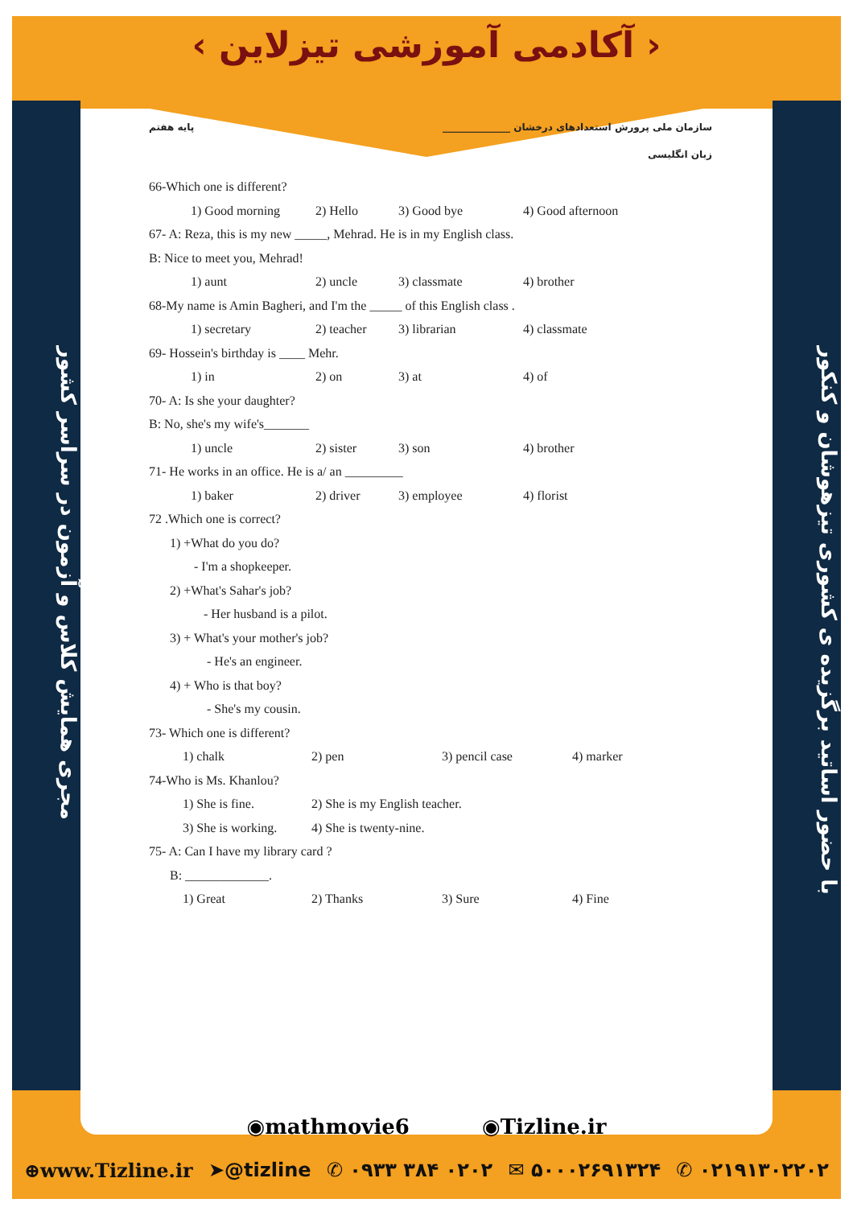‹ آکادمی آموزشی تیزلاین ›
مجری همایش کلاس و آزمون در سراسر کشور
با حضور اساتید برگزیده ی کشوری تیزهوشان و کنکور
سازمان ملی پرورش استعدادهای درخشان ______________ پایه هفتم
زبان انگلیسی
66-Which one is different?
1) Good morning 2) Hello 3) Good bye 4) Good afternoon
67- A: Reza, this is my new _____, Mehrad. He is in my English class.
B: Nice to meet you, Mehrad!
1) aunt 2) uncle 3) classmate 4) brother
68-My name is Amin Bagheri, and I'm the _____ of this English class .
1) secretary 2) teacher 3) librarian 4) classmate
69- Hossein's birthday is ____ Mehr.
1) in 2) on 3) at 4) of
70- A: Is she your daughter?
B: No, she's my wife's_______
1) uncle 2) sister 3) son 4) brother
71- He works in an office. He is a/ an _________
1) baker 2) driver 3) employee 4) florist
72 .Which one is correct?
1) +What do you do?
- I'm a shopkeeper.
2) +What's Sahar's job?
- Her husband is a pilot.
3) + What's your mother's job?
- He's an engineer.
4) + Who is that boy?
- She's my cousin.
73- Which one is different?
1) chalk 2) pen 3) pencil case 4) marker
74-Who is Ms. Khanlou?
1) She is fine. 2) She is my English teacher.
3) She is working. 4) She is twenty-nine.
75- A: Can I have my library card ?
B: _____________.
1) Great 2) Thanks 3) Sure 4) Fine
◉mathmovie6 ◉Tizline.ir
⊕www.Tizline.ir ➤@tizline ✆ ۰۹۳۳ ۳۸۴ ۰۲۰۲ ✉ ۵۰۰۰۲۶۹۱۳۲۴ ✆ ۰۲۱۹۱۳۰۲۲۰۲